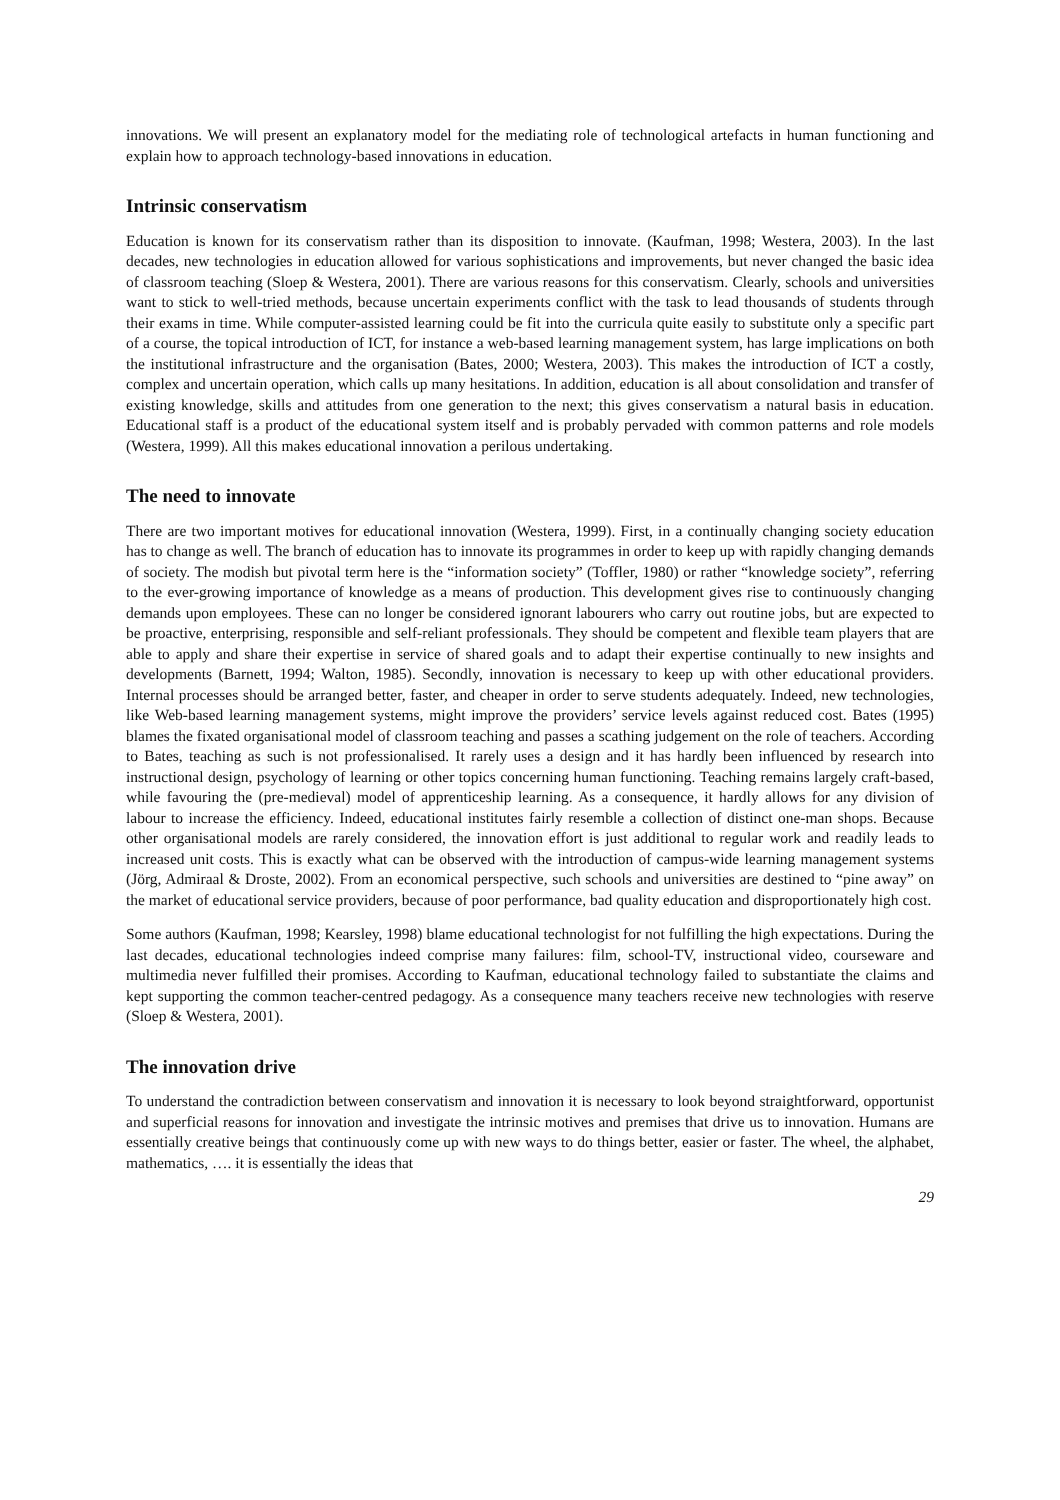innovations. We will present an explanatory model for the mediating role of technological artefacts in human functioning and explain how to approach technology-based innovations in education.
Intrinsic conservatism
Education is known for its conservatism rather than its disposition to innovate. (Kaufman, 1998; Westera, 2003). In the last decades, new technologies in education allowed for various sophistications and improvements, but never changed the basic idea of classroom teaching (Sloep & Westera, 2001). There are various reasons for this conservatism. Clearly, schools and universities want to stick to well-tried methods, because uncertain experiments conflict with the task to lead thousands of students through their exams in time. While computer-assisted learning could be fit into the curricula quite easily to substitute only a specific part of a course, the topical introduction of ICT, for instance a web-based learning management system, has large implications on both the institutional infrastructure and the organisation (Bates, 2000; Westera, 2003). This makes the introduction of ICT a costly, complex and uncertain operation, which calls up many hesitations. In addition, education is all about consolidation and transfer of existing knowledge, skills and attitudes from one generation to the next; this gives conservatism a natural basis in education. Educational staff is a product of the educational system itself and is probably pervaded with common patterns and role models (Westera, 1999). All this makes educational innovation a perilous undertaking.
The need to innovate
There are two important motives for educational innovation (Westera, 1999). First, in a continually changing society education has to change as well. The branch of education has to innovate its programmes in order to keep up with rapidly changing demands of society. The modish but pivotal term here is the “information society” (Toffler, 1980) or rather “knowledge society”, referring to the ever-growing importance of knowledge as a means of production. This development gives rise to continuously changing demands upon employees. These can no longer be considered ignorant labourers who carry out routine jobs, but are expected to be proactive, enterprising, responsible and self-reliant professionals. They should be competent and flexible team players that are able to apply and share their expertise in service of shared goals and to adapt their expertise continually to new insights and developments (Barnett, 1994; Walton, 1985). Secondly, innovation is necessary to keep up with other educational providers. Internal processes should be arranged better, faster, and cheaper in order to serve students adequately. Indeed, new technologies, like Web-based learning management systems, might improve the providers’ service levels against reduced cost. Bates (1995) blames the fixated organisational model of classroom teaching and passes a scathing judgement on the role of teachers. According to Bates, teaching as such is not professionalised. It rarely uses a design and it has hardly been influenced by research into instructional design, psychology of learning or other topics concerning human functioning. Teaching remains largely craft-based, while favouring the (pre-medieval) model of apprenticeship learning. As a consequence, it hardly allows for any division of labour to increase the efficiency. Indeed, educational institutes fairly resemble a collection of distinct one-man shops. Because other organisational models are rarely considered, the innovation effort is just additional to regular work and readily leads to increased unit costs. This is exactly what can be observed with the introduction of campus-wide learning management systems (Jörg, Admiraal & Droste, 2002). From an economical perspective, such schools and universities are destined to “pine away” on the market of educational service providers, because of poor performance, bad quality education and disproportionately high cost.
Some authors (Kaufman, 1998; Kearsley, 1998) blame educational technologist for not fulfilling the high expectations. During the last decades, educational technologies indeed comprise many failures: film, school-TV, instructional video, courseware and multimedia never fulfilled their promises. According to Kaufman, educational technology failed to substantiate the claims and kept supporting the common teacher-centred pedagogy. As a consequence many teachers receive new technologies with reserve (Sloep & Westera, 2001).
The innovation drive
To understand the contradiction between conservatism and innovation it is necessary to look beyond straightforward, opportunist and superficial reasons for innovation and investigate the intrinsic motives and premises that drive us to innovation. Humans are essentially creative beings that continuously come up with new ways to do things better, easier or faster. The wheel, the alphabet, mathematics, …. it is essentially the ideas that
29